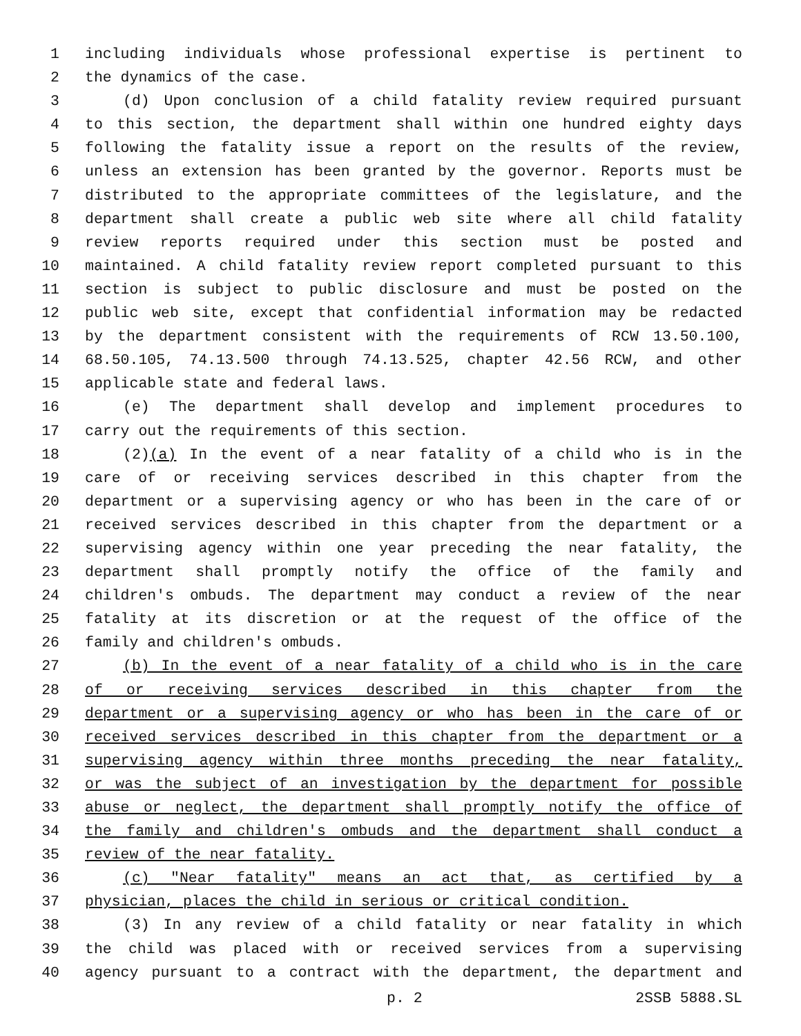1 including individuals whose professional expertise is pertinent to
2 the dynamics of the case.
3 (d) Upon conclusion of a child fatality review required pursuant
4 to this section, the department shall within one hundred eighty days
5 following the fatality issue a report on the results of the review,
6 unless an extension has been granted by the governor. Reports must be
7 distributed to the appropriate committees of the legislature, and the
8 department shall create a public web site where all child fatality
9 review reports required under this section must be posted and
10 maintained. A child fatality review report completed pursuant to this
11 section is subject to public disclosure and must be posted on the
12 public web site, except that confidential information may be redacted
13 by the department consistent with the requirements of RCW 13.50.100,
14 68.50.105, 74.13.500 through 74.13.525, chapter 42.56 RCW, and other
15 applicable state and federal laws.
16 (e) The department shall develop and implement procedures to
17 carry out the requirements of this section.
18 (2)(a) In the event of a near fatality of a child who is in the
19 care of or receiving services described in this chapter from the
20 department or a supervising agency or who has been in the care of or
21 received services described in this chapter from the department or a
22 supervising agency within one year preceding the near fatality, the
23 department shall promptly notify the office of the family and
24 children's ombuds. The department may conduct a review of the near
25 fatality at its discretion or at the request of the office of the
26 family and children's ombuds.
27 (b) In the event of a near fatality of a child who is in the care
28 of or receiving services described in this chapter from the
29 department or a supervising agency or who has been in the care of or
30 received services described in this chapter from the department or a
31 supervising agency within three months preceding the near fatality,
32 or was the subject of an investigation by the department for possible
33 abuse or neglect, the department shall promptly notify the office of
34 the family and children's ombuds and the department shall conduct a
35 review of the near fatality.
36 (c) "Near fatality" means an act that, as certified by a
37 physician, places the child in serious or critical condition.
38 (3) In any review of a child fatality or near fatality in which
39 the child was placed with or received services from a supervising
40 agency pursuant to a contract with the department, the department and
p. 2 2SSB 5888.SL